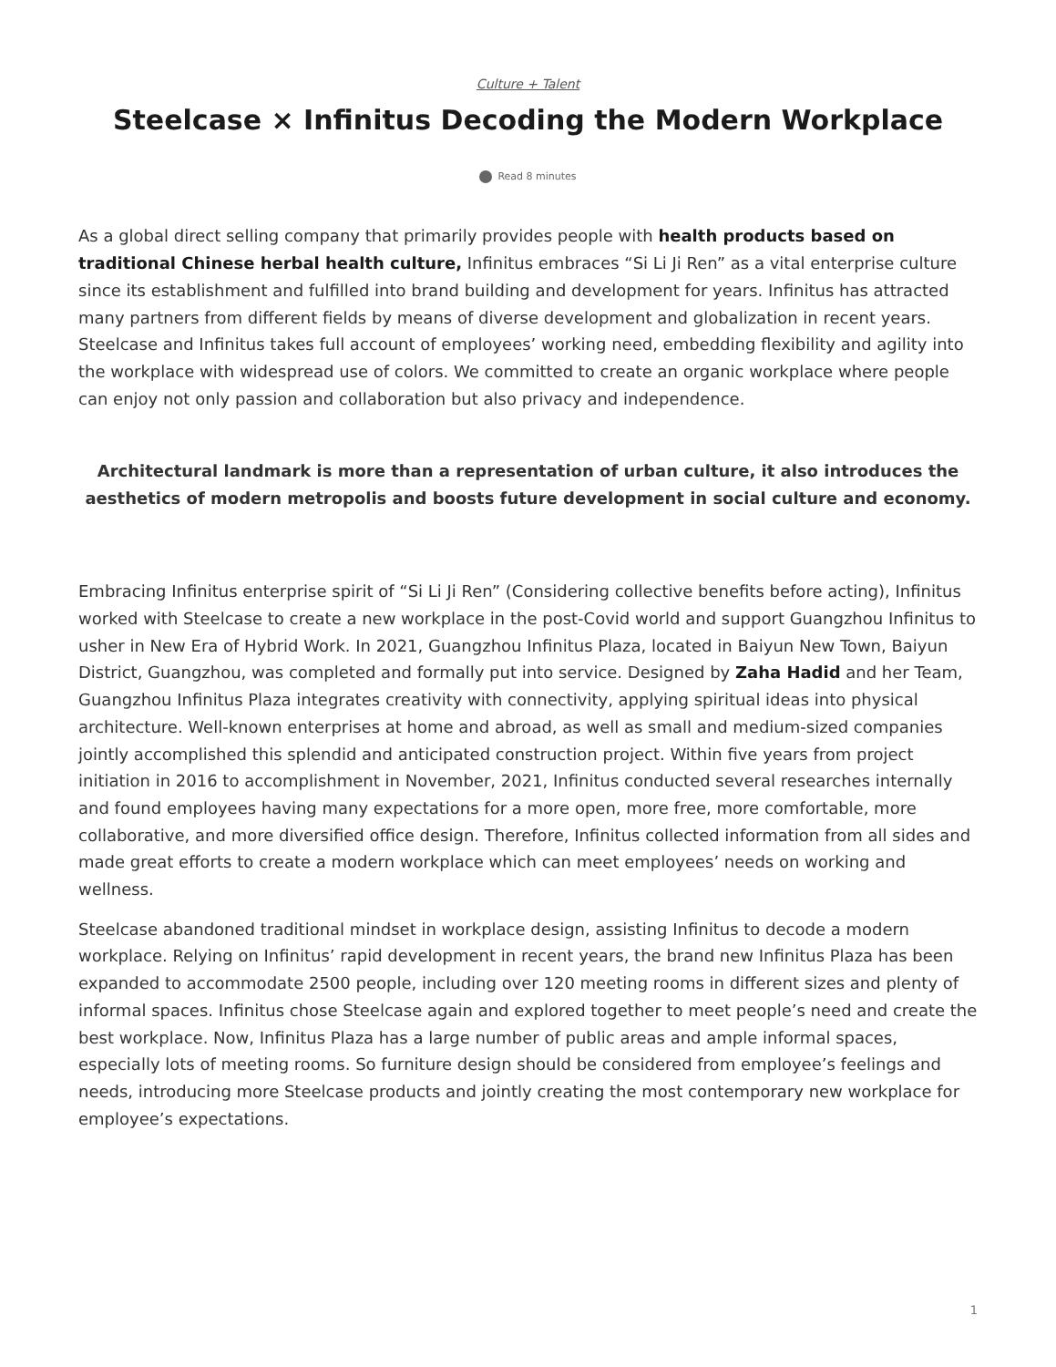Culture + Talent
Steelcase × Infinitus Decoding the Modern Workplace
Read 8 minutes
As a global direct selling company that primarily provides people with health products based on traditional Chinese herbal health culture, Infinitus embraces “Si Li Ji Ren” as a vital enterprise culture since its establishment and fulfilled into brand building and development for years. Infinitus has attracted many partners from different fields by means of diverse development and globalization in recent years. Steelcase and Infinitus takes full account of employees’ working need, embedding flexibility and agility into the workplace with widespread use of colors. We committed to create an organic workplace where people can enjoy not only passion and collaboration but also privacy and independence.
Architectural landmark is more than a representation of urban culture, it also introduces the aesthetics of modern metropolis and boosts future development in social culture and economy.
Embracing Infinitus enterprise spirit of “Si Li Ji Ren” (Considering collective benefits before acting), Infinitus worked with Steelcase to create a new workplace in the post-Covid world and support Guangzhou Infinitus to usher in New Era of Hybrid Work. In 2021, Guangzhou Infinitus Plaza, located in Baiyun New Town, Baiyun District, Guangzhou, was completed and formally put into service. Designed by Zaha Hadid and her Team, Guangzhou Infinitus Plaza integrates creativity with connectivity, applying spiritual ideas into physical architecture. Well-known enterprises at home and abroad, as well as small and medium-sized companies jointly accomplished this splendid and anticipated construction project. Within five years from project initiation in 2016 to accomplishment in November, 2021, Infinitus conducted several researches internally and found employees having many expectations for a more open, more free, more comfortable, more collaborative, and more diversified office design. Therefore, Infinitus collected information from all sides and made great efforts to create a modern workplace which can meet employees’ needs on working and wellness.
Steelcase abandoned traditional mindset in workplace design, assisting Infinitus to decode a modern workplace. Relying on Infinitus’ rapid development in recent years, the brand new Infinitus Plaza has been expanded to accommodate 2500 people, including over 120 meeting rooms in different sizes and plenty of informal spaces. Infinitus chose Steelcase again and explored together to meet people’s need and create the best workplace. Now, Infinitus Plaza has a large number of public areas and ample informal spaces, especially lots of meeting rooms. So furniture design should be considered from employee’s feelings and needs, introducing more Steelcase products and jointly creating the most contemporary new workplace for employee’s expectations.
1